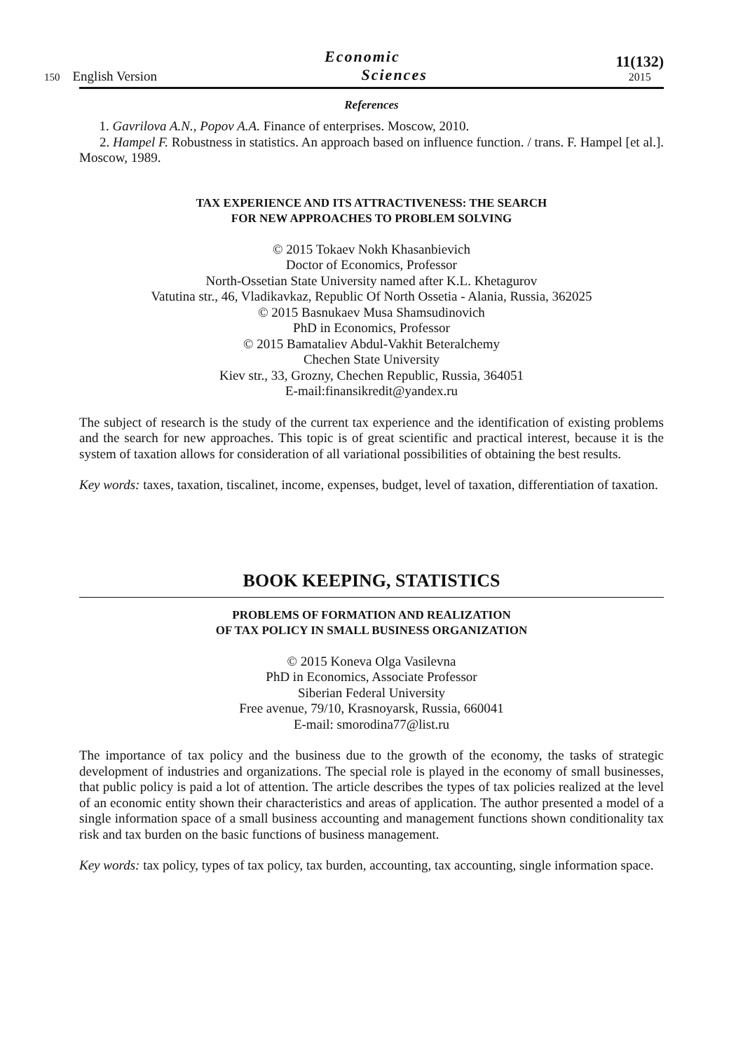150 English Version
Economic
Sciences
11(132)
2015
References
1. Gavrilova A.N., Popov A.A. Finance of enterprises. Moscow, 2010.
2. Hampel F. Robustness in statistics. An approach based on influence function. / trans. F. Hampel [et al.]. Moscow, 1989.
TAX EXPERIENCE AND ITS ATTRACTIVENESS: THE SEARCH
FOR NEW APPROACHES TO PROBLEM SOLVING
© 2015 Tokaev Nokh Khasanbievich
Doctor of Economics, Professor
North-Ossetian State University named after K.L. Khetagurov
Vatutina str., 46, Vladikavkaz, Republic Of North Ossetia - Alania, Russia, 362025
© 2015 Basnukaev Musa Shamsudinovich
PhD in Economics, Professor
© 2015 Bamataliev Abdul-Vakhit Beteralchemy
Chechen State University
Kiev str., 33, Grozny, Chechen Republic, Russia, 364051
E-mail:finansikredit@yandex.ru
The subject of research is the study of the current tax experience and the identification of existing problems and the search for new approaches. This topic is of great scientific and practical interest, because it is the system of taxation allows for consideration of all variational possibilities of obtaining the best results.
Key words: taxes, taxation, tiscalinet, income, expenses, budget, level of taxation, differentiation of taxation.
BOOK KEEPING, STATISTICS
PROBLEMS OF FORMATION AND REALIZATION
OF TAX POLICY IN SMALL BUSINESS ORGANIZATION
© 2015 Koneva Olga Vasilevna
PhD in Economics, Associate Professor
Siberian Federal University
Free avenue, 79/10, Krasnoyarsk, Russia, 660041
E-mail: smorodina77@list.ru
The importance of tax policy and the business due to the growth of the economy, the tasks of strategic development of industries and organizations. The special role is played in the economy of small businesses, that public policy is paid a lot of attention. The article describes the types of tax policies realized at the level of an economic entity shown their characteristics and areas of application. The author presented a model of a single information space of a small business accounting and management functions shown conditionality tax risk and tax burden on the basic functions of business management.
Key words: tax policy, types of tax policy, tax burden, accounting, tax accounting, single information space.